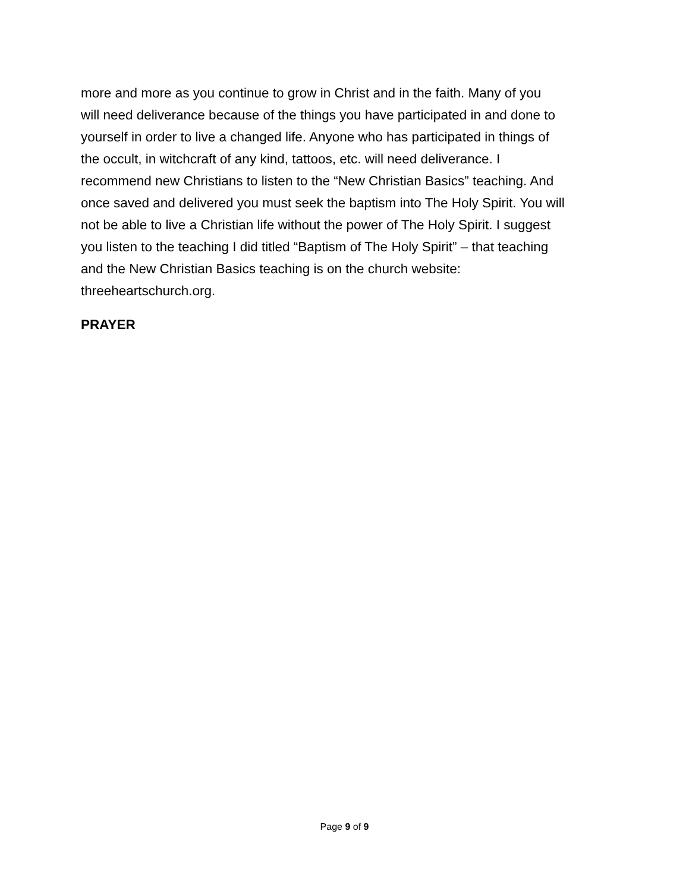more and more as you continue to grow in Christ and in the faith. Many of you will need deliverance because of the things you have participated in and done to yourself in order to live a changed life. Anyone who has participated in things of the occult, in witchcraft of any kind, tattoos, etc. will need deliverance. I recommend new Christians to listen to the “New Christian Basics” teaching. And once saved and delivered you must seek the baptism into The Holy Spirit. You will not be able to live a Christian life without the power of The Holy Spirit. I suggest you listen to the teaching I did titled “Baptism of The Holy Spirit” – that teaching and the New Christian Basics teaching is on the church website: threeheartschurch.org.
PRAYER
Page 9 of 9